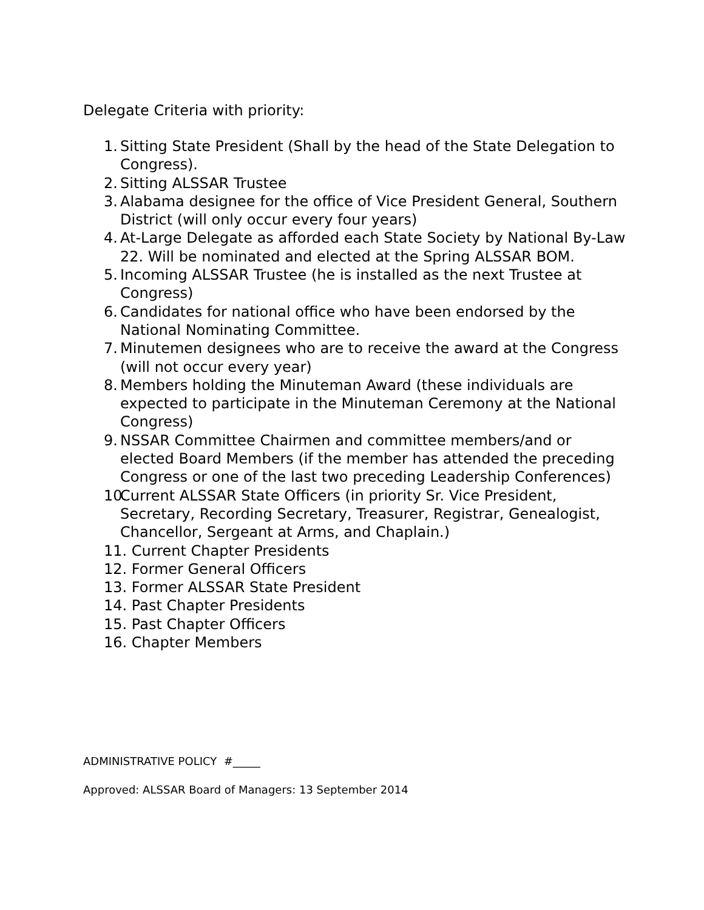Delegate Criteria with priority:
1. Sitting State President (Shall by the head of the State Delegation to Congress).
2. Sitting ALSSAR Trustee
3. Alabama designee for the office of Vice President General, Southern District (will only occur every four years)
4. At-Large Delegate as afforded each State Society by National By-Law 22. Will be nominated and elected at the Spring ALSSAR BOM.
5. Incoming ALSSAR Trustee (he is installed as the next Trustee at Congress)
6. Candidates for national office who have been endorsed by the National Nominating Committee.
7. Minutemen designees who are to receive the award at the Congress (will not occur every year)
8. Members holding the Minuteman Award (these individuals are expected to participate in the Minuteman Ceremony at the National Congress)
9. NSSAR Committee Chairmen and committee members/and or elected Board Members (if the member has attended the preceding Congress or one of the last two preceding Leadership Conferences)
10. Current ALSSAR State Officers (in priority Sr. Vice President, Secretary, Recording Secretary, Treasurer, Registrar, Genealogist, Chancellor, Sergeant at Arms, and Chaplain.)
11. Current Chapter Presidents
12. Former General Officers
13. Former ALSSAR State President
14. Past Chapter Presidents
15. Past Chapter Officers
16. Chapter Members
ADMINISTRATIVE POLICY #_____
Approved: ALSSAR Board of Managers: 13 September 2014